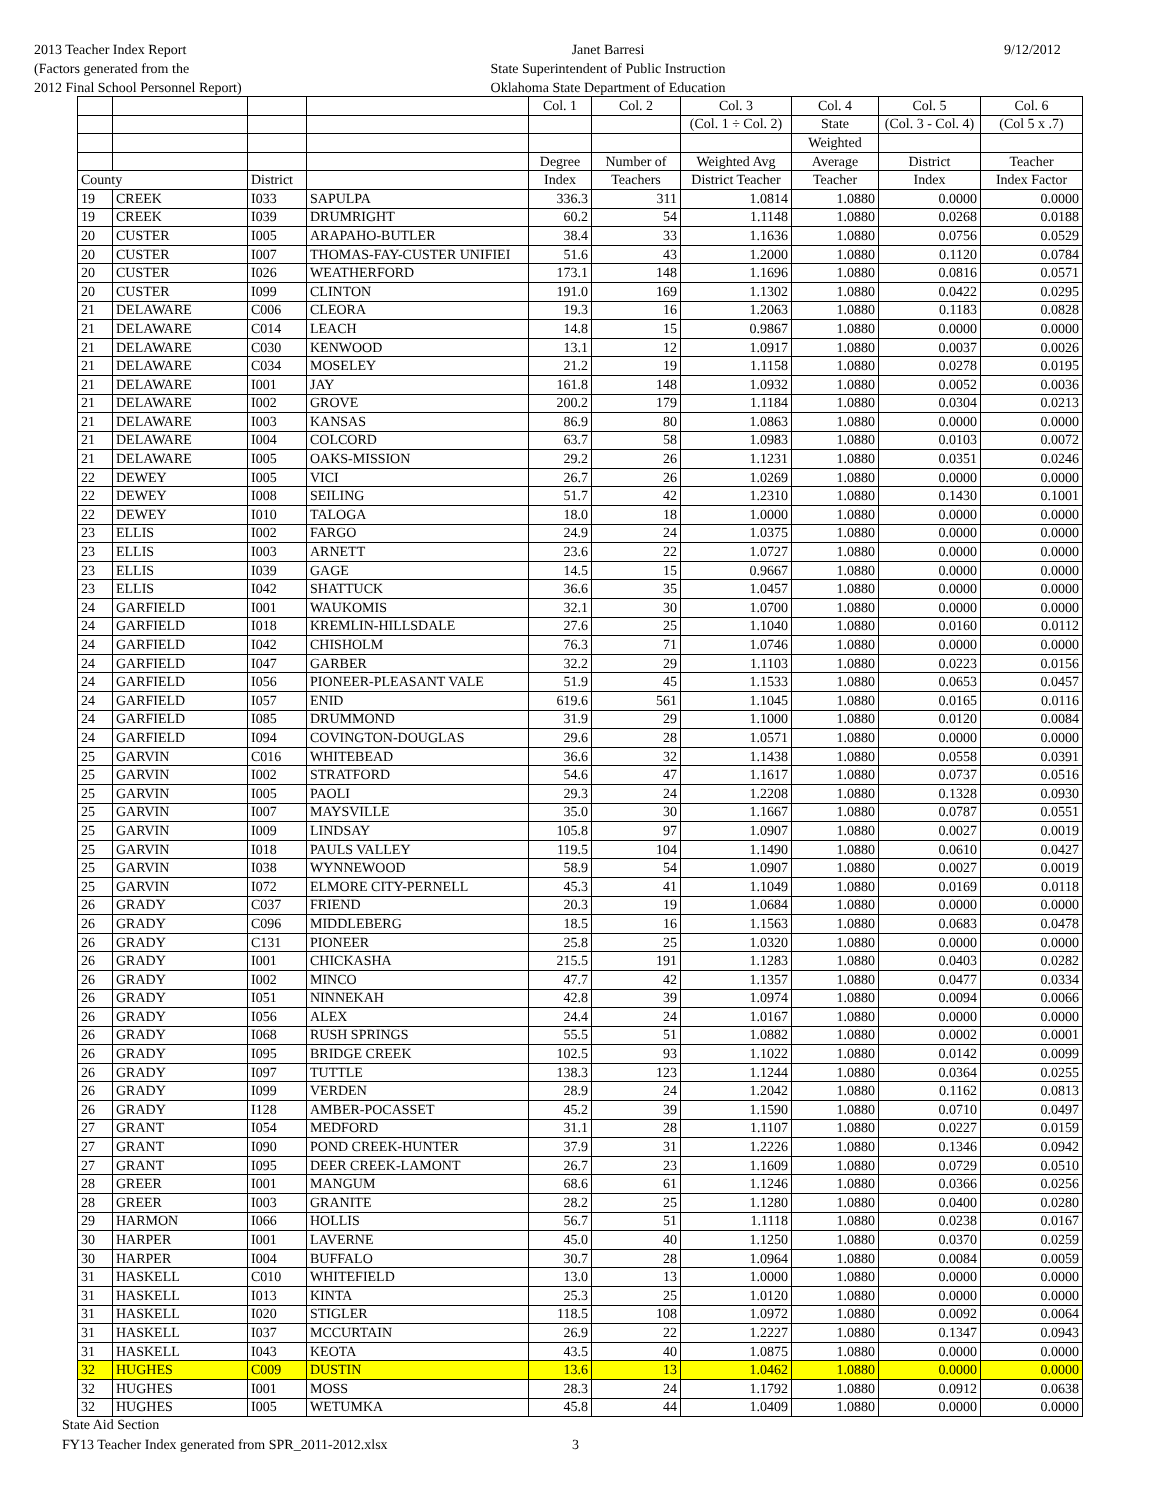2013 Teacher Index Report
(Factors generated from the
2012 Final School Personnel Report)
Janet Barresi
State Superintendent of Public Instruction
Oklahoma State Department of Education
9/12/2012
| | | | | Col. 1 | Col. 2 | Col. 3 | Col. 4 | Col. 5 | Col. 6 |
| --- | --- | --- | --- | --- | --- | --- | --- | --- | --- |
| | | | | | | (Col. 1 ÷ Col. 2) | State | (Col. 3 - Col. 4) | (Col 5 x .7) |
| | | | | | | | Weighted | | |
| | | | | Degree | Number of | Weighted Avg | Average | District | Teacher |
| County | | District | | Index | Teachers | District Teacher | Teacher | Index | Index Factor |
| 19 | CREEK | I033 | SAPULPA | 336.3 | 311 | 1.0814 | 1.0880 | 0.0000 | 0.0000 |
| 19 | CREEK | I039 | DRUMRIGHT | 60.2 | 54 | 1.1148 | 1.0880 | 0.0268 | 0.0188 |
| 20 | CUSTER | I005 | ARAPAHO-BUTLER | 38.4 | 33 | 1.1636 | 1.0880 | 0.0756 | 0.0529 |
| 20 | CUSTER | I007 | THOMAS-FAY-CUSTER UNIFIEI | 51.6 | 43 | 1.2000 | 1.0880 | 0.1120 | 0.0784 |
| 20 | CUSTER | I026 | WEATHERFORD | 173.1 | 148 | 1.1696 | 1.0880 | 0.0816 | 0.0571 |
| 20 | CUSTER | I099 | CLINTON | 191.0 | 169 | 1.1302 | 1.0880 | 0.0422 | 0.0295 |
| 21 | DELAWARE | C006 | CLEORA | 19.3 | 16 | 1.2063 | 1.0880 | 0.1183 | 0.0828 |
| 21 | DELAWARE | C014 | LEACH | 14.8 | 15 | 0.9867 | 1.0880 | 0.0000 | 0.0000 |
| 21 | DELAWARE | C030 | KENWOOD | 13.1 | 12 | 1.0917 | 1.0880 | 0.0037 | 0.0026 |
| 21 | DELAWARE | C034 | MOSELEY | 21.2 | 19 | 1.1158 | 1.0880 | 0.0278 | 0.0195 |
| 21 | DELAWARE | I001 | JAY | 161.8 | 148 | 1.0932 | 1.0880 | 0.0052 | 0.0036 |
| 21 | DELAWARE | I002 | GROVE | 200.2 | 179 | 1.1184 | 1.0880 | 0.0304 | 0.0213 |
| 21 | DELAWARE | I003 | KANSAS | 86.9 | 80 | 1.0863 | 1.0880 | 0.0000 | 0.0000 |
| 21 | DELAWARE | I004 | COLCORD | 63.7 | 58 | 1.0983 | 1.0880 | 0.0103 | 0.0072 |
| 21 | DELAWARE | I005 | OAKS-MISSION | 29.2 | 26 | 1.1231 | 1.0880 | 0.0351 | 0.0246 |
| 22 | DEWEY | I005 | VICI | 26.7 | 26 | 1.0269 | 1.0880 | 0.0000 | 0.0000 |
| 22 | DEWEY | I008 | SEILING | 51.7 | 42 | 1.2310 | 1.0880 | 0.1430 | 0.1001 |
| 22 | DEWEY | I010 | TALOGA | 18.0 | 18 | 1.0000 | 1.0880 | 0.0000 | 0.0000 |
| 23 | ELLIS | I002 | FARGO | 24.9 | 24 | 1.0375 | 1.0880 | 0.0000 | 0.0000 |
| 23 | ELLIS | I003 | ARNETT | 23.6 | 22 | 1.0727 | 1.0880 | 0.0000 | 0.0000 |
| 23 | ELLIS | I039 | GAGE | 14.5 | 15 | 0.9667 | 1.0880 | 0.0000 | 0.0000 |
| 23 | ELLIS | I042 | SHATTUCK | 36.6 | 35 | 1.0457 | 1.0880 | 0.0000 | 0.0000 |
| 24 | GARFIELD | I001 | WAUKOMIS | 32.1 | 30 | 1.0700 | 1.0880 | 0.0000 | 0.0000 |
| 24 | GARFIELD | I018 | KREMLIN-HILLSDALE | 27.6 | 25 | 1.1040 | 1.0880 | 0.0160 | 0.0112 |
| 24 | GARFIELD | I042 | CHISHOLM | 76.3 | 71 | 1.0746 | 1.0880 | 0.0000 | 0.0000 |
| 24 | GARFIELD | I047 | GARBER | 32.2 | 29 | 1.1103 | 1.0880 | 0.0223 | 0.0156 |
| 24 | GARFIELD | I056 | PIONEER-PLEASANT VALE | 51.9 | 45 | 1.1533 | 1.0880 | 0.0653 | 0.0457 |
| 24 | GARFIELD | I057 | ENID | 619.6 | 561 | 1.1045 | 1.0880 | 0.0165 | 0.0116 |
| 24 | GARFIELD | I085 | DRUMMOND | 31.9 | 29 | 1.1000 | 1.0880 | 0.0120 | 0.0084 |
| 24 | GARFIELD | I094 | COVINGTON-DOUGLAS | 29.6 | 28 | 1.0571 | 1.0880 | 0.0000 | 0.0000 |
| 25 | GARVIN | C016 | WHITEBEAD | 36.6 | 32 | 1.1438 | 1.0880 | 0.0558 | 0.0391 |
| 25 | GARVIN | I002 | STRATFORD | 54.6 | 47 | 1.1617 | 1.0880 | 0.0737 | 0.0516 |
| 25 | GARVIN | I005 | PAOLI | 29.3 | 24 | 1.2208 | 1.0880 | 0.1328 | 0.0930 |
| 25 | GARVIN | I007 | MAYSVILLE | 35.0 | 30 | 1.1667 | 1.0880 | 0.0787 | 0.0551 |
| 25 | GARVIN | I009 | LINDSAY | 105.8 | 97 | 1.0907 | 1.0880 | 0.0027 | 0.0019 |
| 25 | GARVIN | I018 | PAULS VALLEY | 119.5 | 104 | 1.1490 | 1.0880 | 0.0610 | 0.0427 |
| 25 | GARVIN | I038 | WYNNEWOOD | 58.9 | 54 | 1.0907 | 1.0880 | 0.0027 | 0.0019 |
| 25 | GARVIN | I072 | ELMORE CITY-PERNELL | 45.3 | 41 | 1.1049 | 1.0880 | 0.0169 | 0.0118 |
| 26 | GRADY | C037 | FRIEND | 20.3 | 19 | 1.0684 | 1.0880 | 0.0000 | 0.0000 |
| 26 | GRADY | C096 | MIDDLEBERG | 18.5 | 16 | 1.1563 | 1.0880 | 0.0683 | 0.0478 |
| 26 | GRADY | C131 | PIONEER | 25.8 | 25 | 1.0320 | 1.0880 | 0.0000 | 0.0000 |
| 26 | GRADY | I001 | CHICKASHA | 215.5 | 191 | 1.1283 | 1.0880 | 0.0403 | 0.0282 |
| 26 | GRADY | I002 | MINCO | 47.7 | 42 | 1.1357 | 1.0880 | 0.0477 | 0.0334 |
| 26 | GRADY | I051 | NINNEKAH | 42.8 | 39 | 1.0974 | 1.0880 | 0.0094 | 0.0066 |
| 26 | GRADY | I056 | ALEX | 24.4 | 24 | 1.0167 | 1.0880 | 0.0000 | 0.0000 |
| 26 | GRADY | I068 | RUSH SPRINGS | 55.5 | 51 | 1.0882 | 1.0880 | 0.0002 | 0.0001 |
| 26 | GRADY | I095 | BRIDGE CREEK | 102.5 | 93 | 1.1022 | 1.0880 | 0.0142 | 0.0099 |
| 26 | GRADY | I097 | TUTTLE | 138.3 | 123 | 1.1244 | 1.0880 | 0.0364 | 0.0255 |
| 26 | GRADY | I099 | VERDEN | 28.9 | 24 | 1.2042 | 1.0880 | 0.1162 | 0.0813 |
| 26 | GRADY | I128 | AMBER-POCASSET | 45.2 | 39 | 1.1590 | 1.0880 | 0.0710 | 0.0497 |
| 27 | GRANT | I054 | MEDFORD | 31.1 | 28 | 1.1107 | 1.0880 | 0.0227 | 0.0159 |
| 27 | GRANT | I090 | POND CREEK-HUNTER | 37.9 | 31 | 1.2226 | 1.0880 | 0.1346 | 0.0942 |
| 27 | GRANT | I095 | DEER CREEK-LAMONT | 26.7 | 23 | 1.1609 | 1.0880 | 0.0729 | 0.0510 |
| 28 | GREER | I001 | MANGUM | 68.6 | 61 | 1.1246 | 1.0880 | 0.0366 | 0.0256 |
| 28 | GREER | I003 | GRANITE | 28.2 | 25 | 1.1280 | 1.0880 | 0.0400 | 0.0280 |
| 29 | HARMON | I066 | HOLLIS | 56.7 | 51 | 1.1118 | 1.0880 | 0.0238 | 0.0167 |
| 30 | HARPER | I001 | LAVERNE | 45.0 | 40 | 1.1250 | 1.0880 | 0.0370 | 0.0259 |
| 30 | HARPER | I004 | BUFFALO | 30.7 | 28 | 1.0964 | 1.0880 | 0.0084 | 0.0059 |
| 31 | HASKELL | C010 | WHITEFIELD | 13.0 | 13 | 1.0000 | 1.0880 | 0.0000 | 0.0000 |
| 31 | HASKELL | I013 | KINTA | 25.3 | 25 | 1.0120 | 1.0880 | 0.0000 | 0.0000 |
| 31 | HASKELL | I020 | STIGLER | 118.5 | 108 | 1.0972 | 1.0880 | 0.0092 | 0.0064 |
| 31 | HASKELL | I037 | MCCURTAIN | 26.9 | 22 | 1.2227 | 1.0880 | 0.1347 | 0.0943 |
| 31 | HASKELL | I043 | KEOTA | 43.5 | 40 | 1.0875 | 1.0880 | 0.0000 | 0.0000 |
| 32 | HUGHES | C009 | DUSTIN | 13.6 | 13 | 1.0462 | 1.0880 | 0.0000 | 0.0000 |
| 32 | HUGHES | I001 | MOSS | 28.3 | 24 | 1.1792 | 1.0880 | 0.0912 | 0.0638 |
| 32 | HUGHES | I005 | WETUMKA | 45.8 | 44 | 1.0409 | 1.0880 | 0.0000 | 0.0000 |
State Aid Section
FY13 Teacher Index generated from SPR_2011-2012.xlsx 3